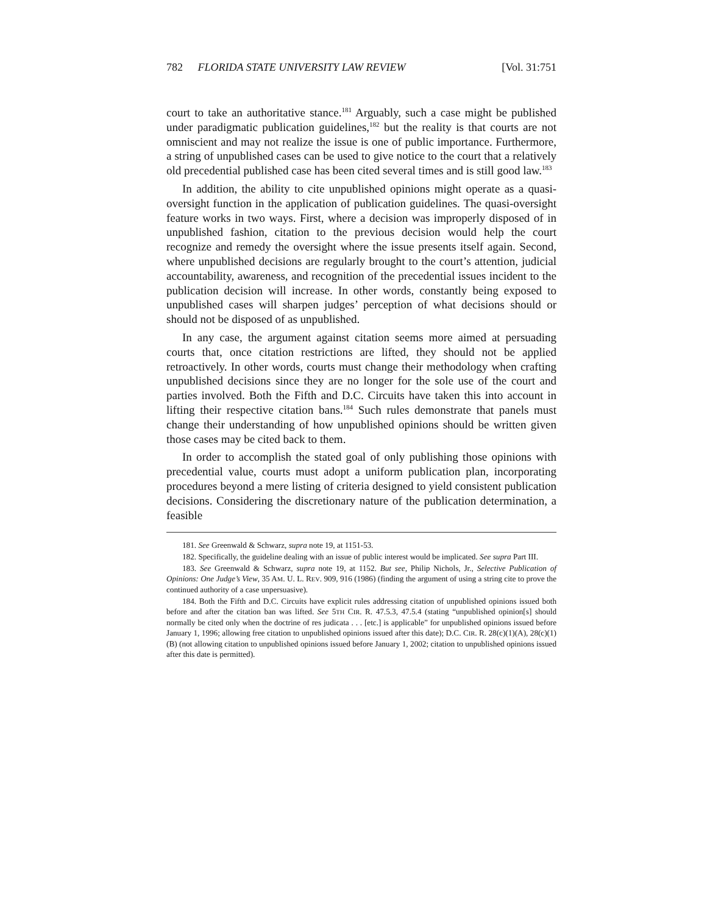782 FLORIDA STATE UNIVERSITY LAW REVIEW [Vol. 31:751
court to take an authoritative stance.<sup>181</sup> Arguably, such a case might be published under paradigmatic publication guidelines,<sup>182</sup> but the reality is that courts are not omniscient and may not realize the issue is one of public importance. Furthermore, a string of unpublished cases can be used to give notice to the court that a relatively old precedential published case has been cited several times and is still good law.<sup>183</sup>
In addition, the ability to cite unpublished opinions might operate as a quasi-oversight function in the application of publication guidelines. The quasi-oversight feature works in two ways. First, where a decision was improperly disposed of in unpublished fashion, citation to the previous decision would help the court recognize and remedy the oversight where the issue presents itself again. Second, where unpublished decisions are regularly brought to the court’s attention, judicial accountability, awareness, and recognition of the precedential issues incident to the publication decision will increase. In other words, constantly being exposed to unpublished cases will sharpen judges’ perception of what decisions should or should not be disposed of as unpublished.
In any case, the argument against citation seems more aimed at persuading courts that, once citation restrictions are lifted, they should not be applied retroactively. In other words, courts must change their methodology when crafting unpublished decisions since they are no longer for the sole use of the court and parties involved. Both the Fifth and D.C. Circuits have taken this into account in lifting their respective citation bans.<sup>184</sup> Such rules demonstrate that panels must change their understanding of how unpublished opinions should be written given those cases may be cited back to them.
In order to accomplish the stated goal of only publishing those opinions with precedential value, courts must adopt a uniform publication plan, incorporating procedures beyond a mere listing of criteria designed to yield consistent publication decisions. Considering the discretionary nature of the publication determination, a feasible
181. See Greenwald & Schwarz, supra note 19, at 1151-53.
182. Specifically, the guideline dealing with an issue of public interest would be implicated. See supra Part III.
183. See Greenwald & Schwarz, supra note 19, at 1152. But see, Philip Nichols, Jr., Selective Publication of Opinions: One Judge’s View, 35 AM. U. L. REV. 909, 916 (1986) (finding the argument of using a string cite to prove the continued authority of a case unpersuasive).
184. Both the Fifth and D.C. Circuits have explicit rules addressing citation of unpublished opinions issued both before and after the citation ban was lifted. See 5TH CIR. R. 47.5.3, 47.5.4 (stating “unpublished opinion[s] should normally be cited only when the doctrine of res judicata . . . [etc.] is applicable” for unpublished opinions issued before January 1, 1996; allowing free citation to unpublished opinions issued after this date); D.C. CIR. R. 28(c)(1)(A), 28(c)(1)(B) (not allowing citation to unpublished opinions issued before January 1, 2002; citation to unpublished opinions issued after this date is permitted).